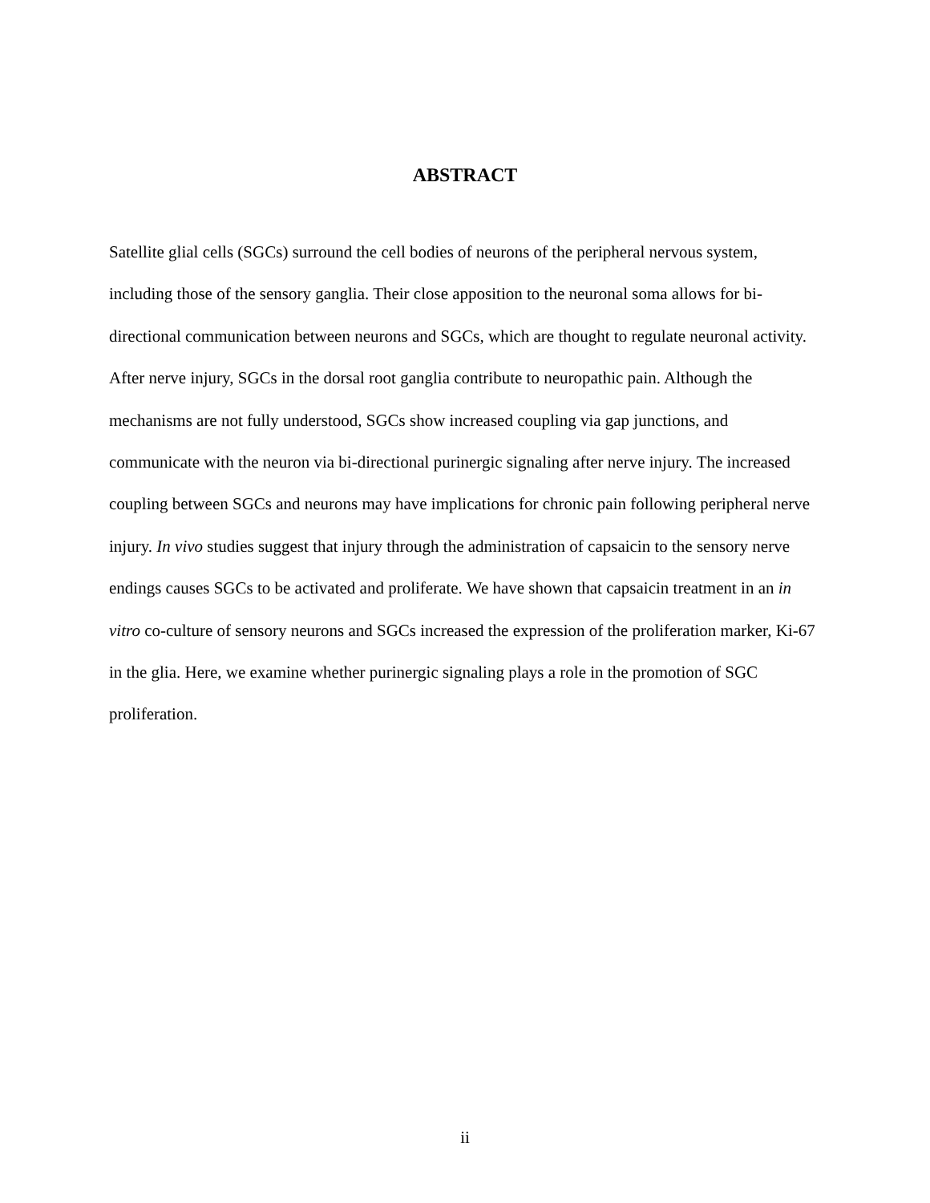ABSTRACT
Satellite glial cells (SGCs) surround the cell bodies of neurons of the peripheral nervous system, including those of the sensory ganglia. Their close apposition to the neuronal soma allows for bi-directional communication between neurons and SGCs, which are thought to regulate neuronal activity. After nerve injury, SGCs in the dorsal root ganglia contribute to neuropathic pain. Although the mechanisms are not fully understood, SGCs show increased coupling via gap junctions, and communicate with the neuron via bi-directional purinergic signaling after nerve injury. The increased coupling between SGCs and neurons may have implications for chronic pain following peripheral nerve injury. In vivo studies suggest that injury through the administration of capsaicin to the sensory nerve endings causes SGCs to be activated and proliferate. We have shown that capsaicin treatment in an in vitro co-culture of sensory neurons and SGCs increased the expression of the proliferation marker, Ki-67 in the glia. Here, we examine whether purinergic signaling plays a role in the promotion of SGC proliferation.
ii